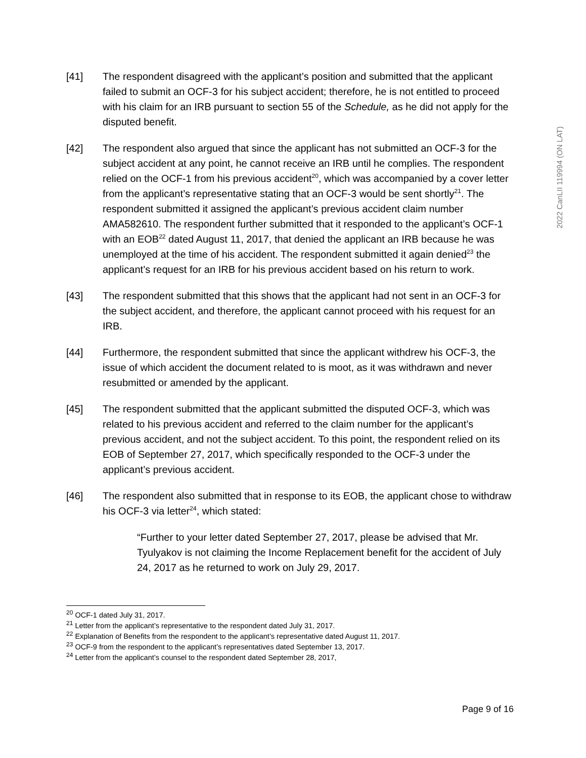2022 CanLII 119994 (ON LAT)
[41] The respondent disagreed with the applicant’s position and submitted that the applicant failed to submit an OCF-3 for his subject accident; therefore, he is not entitled to proceed with his claim for an IRB pursuant to section 55 of the Schedule, as he did not apply for the disputed benefit.
[42] The respondent also argued that since the applicant has not submitted an OCF-3 for the subject accident at any point, he cannot receive an IRB until he complies. The respondent relied on the OCF-1 from his previous accident<sup>20</sup>, which was accompanied by a cover letter from the applicant’s representative stating that an OCF-3 would be sent shortly<sup>21</sup>. The respondent submitted it assigned the applicant’s previous accident claim number AMA582610. The respondent further submitted that it responded to the applicant’s OCF-1 with an EOB<sup>22</sup> dated August 11, 2017, that denied the applicant an IRB because he was unemployed at the time of his accident. The respondent submitted it again denied<sup>23</sup> the applicant’s request for an IRB for his previous accident based on his return to work.
[43] The respondent submitted that this shows that the applicant had not sent in an OCF-3 for the subject accident, and therefore, the applicant cannot proceed with his request for an IRB.
[44] Furthermore, the respondent submitted that since the applicant withdrew his OCF-3, the issue of which accident the document related to is moot, as it was withdrawn and never resubmitted or amended by the applicant.
[45] The respondent submitted that the applicant submitted the disputed OCF-3, which was related to his previous accident and referred to the claim number for the applicant’s previous accident, and not the subject accident. To this point, the respondent relied on its EOB of September 27, 2017, which specifically responded to the OCF-3 under the applicant’s previous accident.
[46] The respondent also submitted that in response to its EOB, the applicant chose to withdraw his OCF-3 via letter<sup>24</sup>, which stated:
“Further to your letter dated September 27, 2017, please be advised that Mr. Tyulyakov is not claiming the Income Replacement benefit for the accident of July 24, 2017 as he returned to work on July 29, 2017.
<sup>20</sup> OCF-1 dated July 31, 2017.
<sup>21</sup> Letter from the applicant’s representative to the respondent dated July 31, 2017.
<sup>22</sup> Explanation of Benefits from the respondent to the applicant’s representative dated August 11, 2017.
<sup>23</sup> OCF-9 from the respondent to the applicant’s representatives dated September 13, 2017.
<sup>24</sup> Letter from the applicant’s counsel to the respondent dated September 28, 2017,
Page 9 of 16